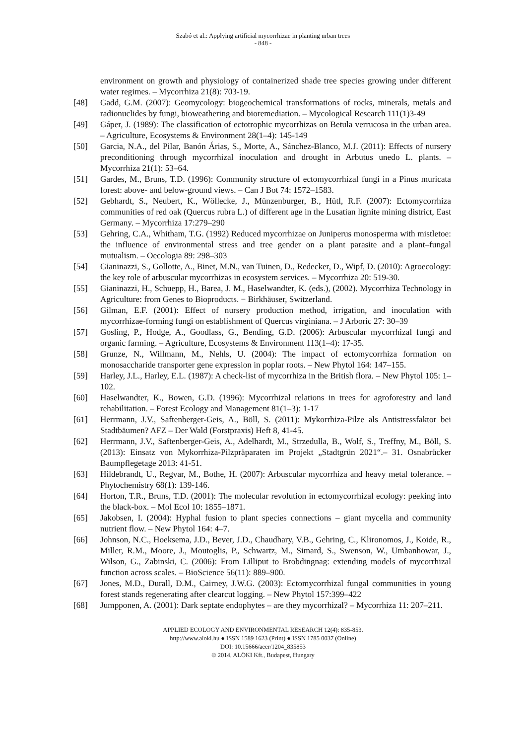Szabó et al.: Applying artificial mycorrhizae in planting urban trees
- 848 -
environment on growth and physiology of containerized shade tree species growing under different water regimes. – Mycorrhiza 21(8): 703-19.
[48] Gadd, G.M. (2007): Geomycology: biogeochemical transformations of rocks, minerals, metals and radionuclides by fungi, bioweathering and bioremediation. – Mycological Research 111(1)3-49
[49] Gáper, J. (1989): The classification of ectotrophic mycorrhizas on Betula verrucosa in the urban area. – Agriculture, Ecosystems & Environment 28(1–4): 145-149
[50] Garcia, N.A., del Pilar, Banón Árias, S., Morte, A., Sánchez-Blanco, M.J. (2011): Effects of nursery preconditioning through mycorrhizal inoculation and drought in Arbutus unedo L. plants. – Mycorrhiza 21(1): 53–64.
[51] Gardes, M., Bruns, T.D. (1996): Community structure of ectomycorrhizal fungi in a Pinus muricata forest: above- and below-ground views. – Can J Bot 74: 1572–1583.
[52] Gebhardt, S., Neubert, K., Wöllecke, J., Münzenburger, B., Hütl, R.F. (2007): Ectomycorrhiza communities of red oak (Quercus rubra L.) of different age in the Lusatian lignite mining district, East Germany. – Mycorrhiza 17:279–290
[53] Gehring, C.A., Whitham, T.G. (1992) Reduced mycorrhizae on Juniperus monosperma with mistletoe: the influence of environmental stress and tree gender on a plant parasite and a plant–fungal mutualism. – Oecologia 89: 298–303
[54] Gianinazzi, S., Gollotte, A., Binet, M.N., van Tuinen, D., Redecker, D., Wipf, D. (2010): Agroecology: the key role of arbuscular mycorrhizas in ecosystem services. – Mycorrhiza 20: 519-30.
[55] Gianinazzi, H., Schuepp, H., Barea, J. M., Haselwandter, K. (eds.), (2002). Mycorrhiza Technology in Agriculture: from Genes to Bioproducts. − Birkhäuser, Switzerland.
[56] Gilman, E.F. (2001): Effect of nursery production method, irrigation, and inoculation with mycorrhizae-forming fungi on establishment of Quercus virginiana. – J Arboric 27: 30–39
[57] Gosling, P., Hodge, A., Goodlass, G., Bending, G.D. (2006): Arbuscular mycorrhizal fungi and organic farming. – Agriculture, Ecosystems & Environment 113(1–4): 17-35.
[58] Grunze, N., Willmann, M., Nehls, U. (2004): The impact of ectomycorrhiza formation on monosaccharide transporter gene expression in poplar roots. – New Phytol 164: 147–155.
[59] Harley, J.L., Harley, E.L. (1987): A check-list of mycorrhiza in the British flora. – New Phytol 105: 1–102.
[60] Haselwandter, K., Bowen, G.D. (1996): Mycorrhizal relations in trees for agroforestry and land rehabilitation. – Forest Ecology and Management 81(1–3): 1-17
[61] Herrmann, J.V., Saftenberger-Geis, A., Böll, S. (2011): Mykorrhiza-Pilze als Antistressfaktor bei Stadtbäumen? AFZ – Der Wald (Forstpraxis) Heft 8, 41-45.
[62] Herrmann, J.V., Saftenberger-Geis, A., Adelhardt, M., Strzedulla, B., Wolf, S., Treffny, M., Böll, S. (2013): Einsatz von Mykorrhiza-Pilzpräparaten im Projekt „Stadtgrün 2021“.– 31. Osnabrücker Baumpflegetage 2013: 41-51.
[63] Hildebrandt, U., Regvar, M., Bothe, H. (2007): Arbuscular mycorrhiza and heavy metal tolerance. – Phytochemistry 68(1): 139-146.
[64] Horton, T.R., Bruns, T.D. (2001): The molecular revolution in ectomycorrhizal ecology: peeking into the black-box. – Mol Ecol 10: 1855–1871.
[65] Jakobsen, I. (2004): Hyphal fusion to plant species connections – giant mycelia and community nutrient flow. – New Phytol 164: 4–7.
[66] Johnson, N.C., Hoeksema, J.D., Bever, J.D., Chaudhary, V.B., Gehring, C., Klironomos, J., Koide, R., Miller, R.M., Moore, J., Moutoglis, P., Schwartz, M., Simard, S., Swenson, W., Umbanhowar, J., Wilson, G., Zabinski, C. (2006): From Lilliput to Brobdingnag: extending models of mycorrhizal function across scales. – BioScience 56(11): 889–900.
[67] Jones, M.D., Durall, D.M., Cairney, J.W.G. (2003): Ectomycorrhizal fungal communities in young forest stands regenerating after clearcut logging. – New Phytol 157:399–422
[68] Jumpponen, A. (2001): Dark septate endophytes – are they mycorrhizal? – Mycorrhiza 11: 207–211.
APPLIED ECOLOGY AND ENVIRONMENTAL RESEARCH 12(4): 835-853.
http://www.aloki.hu ● ISSN 1589 1623 (Print) ● ISSN 1785 0037 (Online)
DOI: 10.15666/aeer/1204_835853
© 2014, ALÖKI Kft., Budapest, Hungary